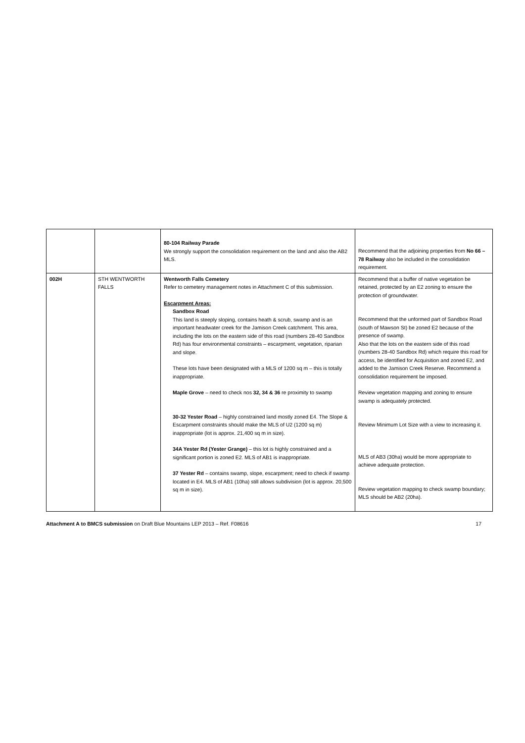| | | 80-104 Railway Parade We strongly support the consolidation requirement on the land and also the AB2 MLS. | Recommend that the adjoining properties from No 66 – 78 Railway also be included in the consolidation requirement. |
| 002H | STH WENTWORTH FALLS | Wentworth Falls Cemetery Refer to cemetery management notes in Attachment C of this submission. Escarpment Areas: Sandbox Road This land is steeply sloping, contains heath & scrub, swamp and is an important headwater creek for the Jamison Creek catchment. This area, including the lots on the eastern side of this road (numbers 28-40 Sandbox Rd) has four environmental constraints – escarpment, vegetation, riparian and slope. These lots have been designated with a MLS of 1200 sq m – this is totally inappropriate. Maple Grove – need to check nos 32, 34 & 36 re proximity to swamp 30-32 Yester Road – highly constrained land mostly zoned E4. The Slope & Escarpment constraints should make the MLS of U2 (1200 sq m) inappropriate (lot is approx. 21,400 sq m in size). 34A Yester Rd (Yester Grange) – this lot is highly constrained and a significant portion is zoned E2. MLS of AB1 is inappropriate. 37 Yester Rd – contains swamp, slope, escarpment; need to check if swamp located in E4. MLS of AB1 (10ha) still allows subdivision (lot is approx. 20,500 sq m in size). | Recommend that a buffer of native vegetation be retained, protected by an E2 zoning to ensure the protection of groundwater. Recommend that the unformed part of Sandbox Road (south of Mawson St) be zoned E2 because of the presence of swamp. Also that the lots on the eastern side of this road (numbers 28-40 Sandbox Rd) which require this road for access, be identified for Acquisition and zoned E2, and added to the Jamison Creek Reserve. Recommend a consolidation requirement be imposed. Review vegetation mapping and zoning to ensure swamp is adequately protected. Review Minimum Lot Size with a view to increasing it. MLS of AB3 (30ha) would be more appropriate to achieve adequate protection. Review vegetation mapping to check swamp boundary; MLS should be AB2 (20ha). |
Attachment A to BMCS submission on Draft Blue Mountains LEP 2013 – Ref. F08616 17